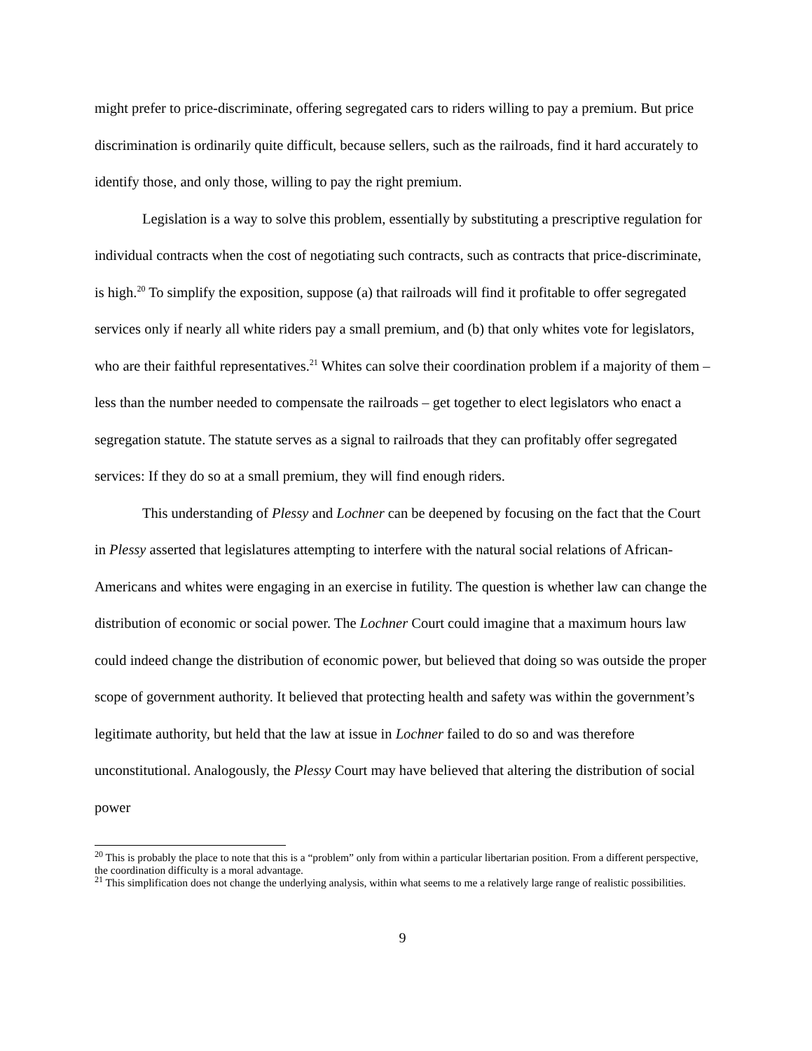might prefer to price-discriminate, offering segregated cars to riders willing to pay a premium. But price discrimination is ordinarily quite difficult, because sellers, such as the railroads, find it hard accurately to identify those, and only those, willing to pay the right premium.
Legislation is a way to solve this problem, essentially by substituting a prescriptive regulation for individual contracts when the cost of negotiating such contracts, such as contracts that price-discriminate, is high.<sup>20</sup> To simplify the exposition, suppose (a) that railroads will find it profitable to offer segregated services only if nearly all white riders pay a small premium, and (b) that only whites vote for legislators, who are their faithful representatives.<sup>21</sup> Whites can solve their coordination problem if a majority of them – less than the number needed to compensate the railroads – get together to elect legislators who enact a segregation statute. The statute serves as a signal to railroads that they can profitably offer segregated services: If they do so at a small premium, they will find enough riders.
This understanding of Plessy and Lochner can be deepened by focusing on the fact that the Court in Plessy asserted that legislatures attempting to interfere with the natural social relations of African- Americans and whites were engaging in an exercise in futility. The question is whether law can change the distribution of economic or social power. The Lochner Court could imagine that a maximum hours law could indeed change the distribution of economic power, but believed that doing so was outside the proper scope of government authority. It believed that protecting health and safety was within the government’s legitimate authority, but held that the law at issue in Lochner failed to do so and was therefore unconstitutional. Analogously, the Plessy Court may have believed that altering the distribution of social power
<sup>20</sup> This is probably the place to note that this is a “problem” only from within a particular libertarian position. From a different perspective, the coordination difficulty is a moral advantage.
<sup>21</sup> This simplification does not change the underlying analysis, within what seems to me a relatively large range of realistic possibilities.
9